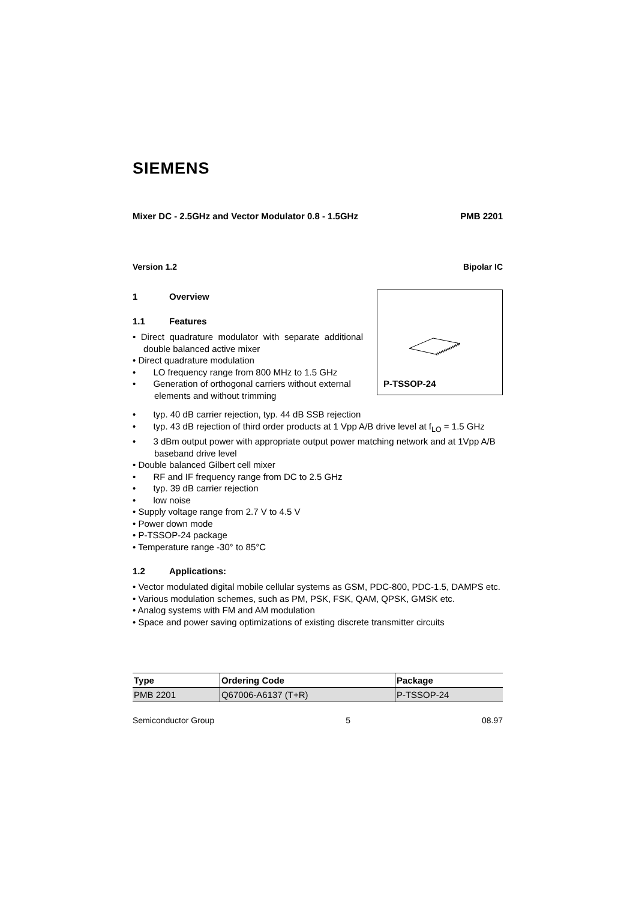SIEMENS
Mixer DC - 2.5GHz and Vector Modulator 0.8 - 1.5GHz PMB 2201
Version 1.2 Bipolar IC
P-TSSOP-24
1 Overview
1.1 Features
• Direct quadrature modulator with separate additional double balanced active mixer
• Direct quadrature modulation
• LO frequency range from 800 MHz to 1.5 GHz
• Generation of orthogonal carriers without external elements and without trimming
• typ. 40 dB carrier rejection, typ. 44 dB SSB rejection
• typ. 43 dB rejection of third order products at 1 Vpp A/B drive level at f<sub>LO</sub> = 1.5 GHz
• 3 dBm output power with appropriate output power matching network and at 1Vpp A/B baseband drive level
• Double balanced Gilbert cell mixer
• RF and IF frequency range from DC to 2.5 GHz
• typ. 39 dB carrier rejection
• low noise
• Supply voltage range from 2.7 V to 4.5 V
• Power down mode
• P-TSSOP-24 package
• Temperature range -30° to 85°C
1.2 Applications:
• Vector modulated digital mobile cellular systems as GSM, PDC-800, PDC-1.5, DAMPS etc.
• Various modulation schemes, such as PM, PSK, FSK, QAM, QPSK, GMSK etc.
• Analog systems with FM and AM modulation
• Space and power saving optimizations of existing discrete transmitter circuits
| Type | Ordering Code | Package |
| --- | --- | --- |
| PMB 2201 | Q67006-A6137 (T+R) | P-TSSOP-24 |
Semiconductor Group 5 08.97